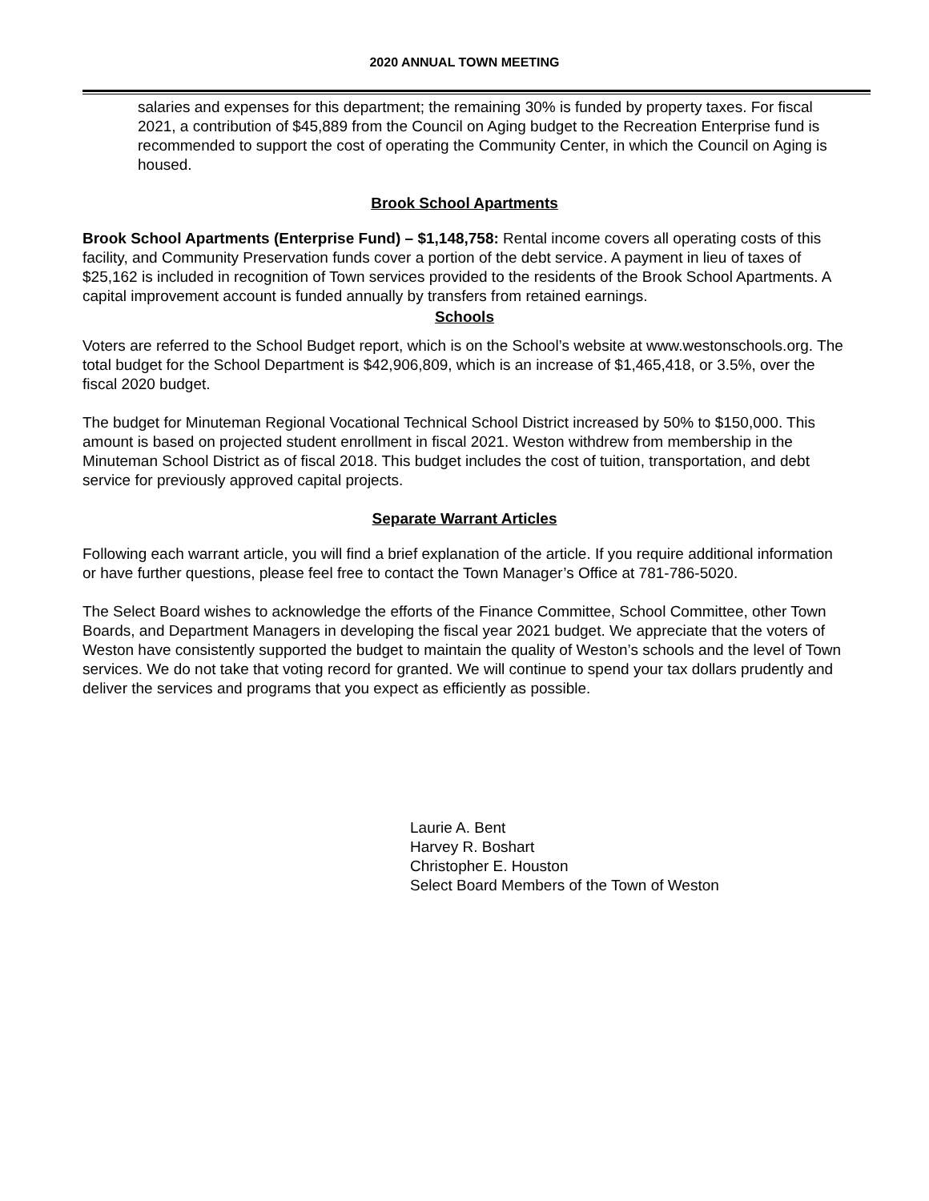2020 ANNUAL TOWN MEETING
salaries and expenses for this department; the remaining 30% is funded by property taxes. For fiscal 2021, a contribution of $45,889 from the Council on Aging budget to the Recreation Enterprise fund is recommended to support the cost of operating the Community Center, in which the Council on Aging is housed.
Brook School Apartments
Brook School Apartments (Enterprise Fund) – $1,148,758: Rental income covers all operating costs of this facility, and Community Preservation funds cover a portion of the debt service. A payment in lieu of taxes of $25,162 is included in recognition of Town services provided to the residents of the Brook School Apartments. A capital improvement account is funded annually by transfers from retained earnings.
Schools
Voters are referred to the School Budget report, which is on the School’s website at www.westonschools.org. The total budget for the School Department is $42,906,809, which is an increase of $1,465,418, or 3.5%, over the fiscal 2020 budget.
The budget for Minuteman Regional Vocational Technical School District increased by 50% to $150,000. This amount is based on projected student enrollment in fiscal 2021. Weston withdrew from membership in the Minuteman School District as of fiscal 2018. This budget includes the cost of tuition, transportation, and debt service for previously approved capital projects.
Separate Warrant Articles
Following each warrant article, you will find a brief explanation of the article. If you require additional information or have further questions, please feel free to contact the Town Manager’s Office at 781-786-5020.
The Select Board wishes to acknowledge the efforts of the Finance Committee, School Committee, other Town Boards, and Department Managers in developing the fiscal year 2021 budget. We appreciate that the voters of Weston have consistently supported the budget to maintain the quality of Weston’s schools and the level of Town services. We do not take that voting record for granted. We will continue to spend your tax dollars prudently and deliver the services and programs that you expect as efficiently as possible.
Laurie A. Bent
Harvey R. Boshart
Christopher E. Houston
Select Board Members of the Town of Weston